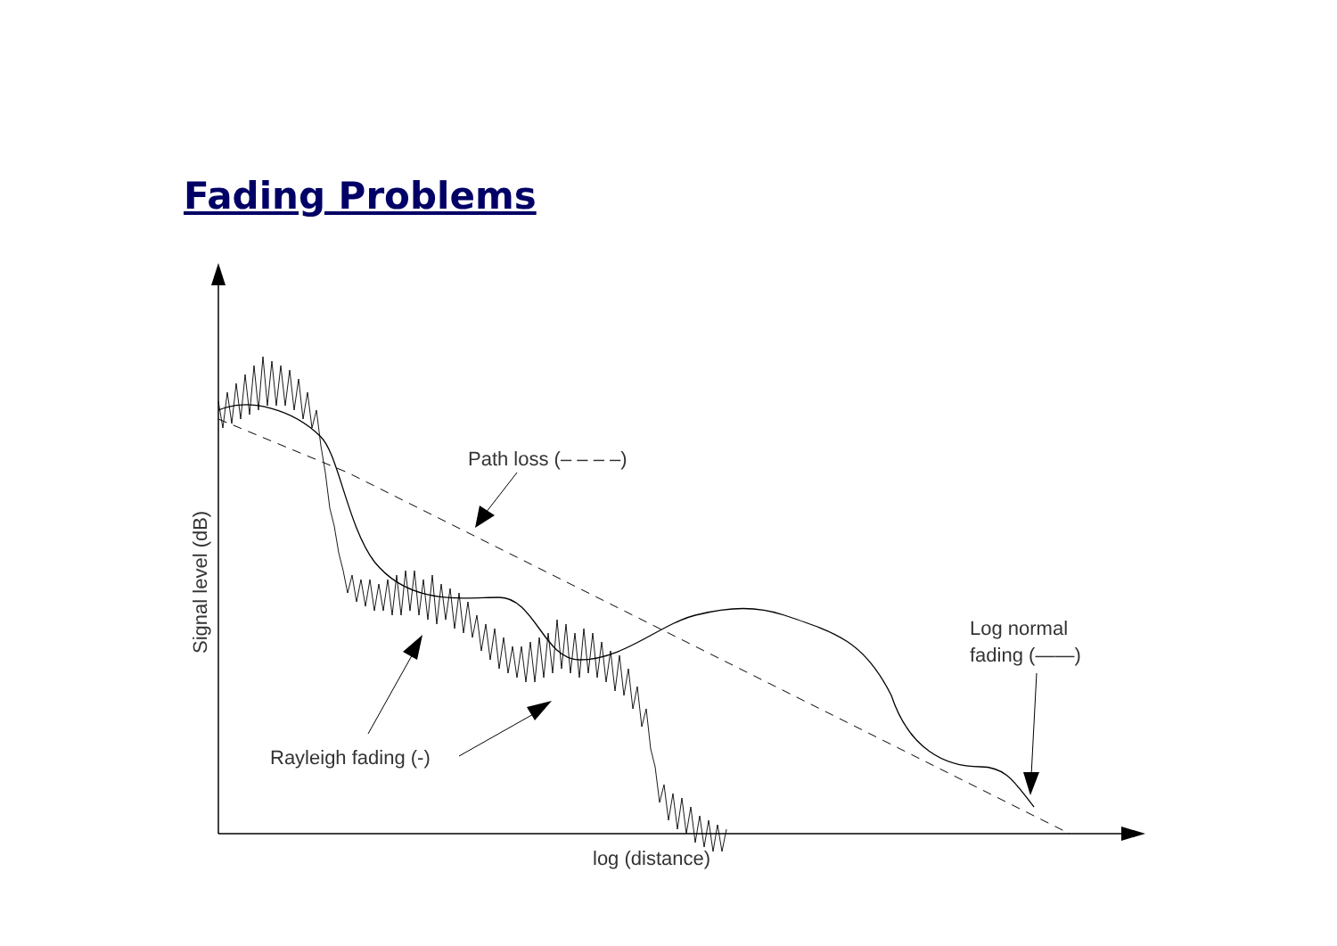Fading Problems
Path loss (– – – –)
Log normal
fading (——)
Rayleigh fading (-)
log (distance)
Signal level (dB)